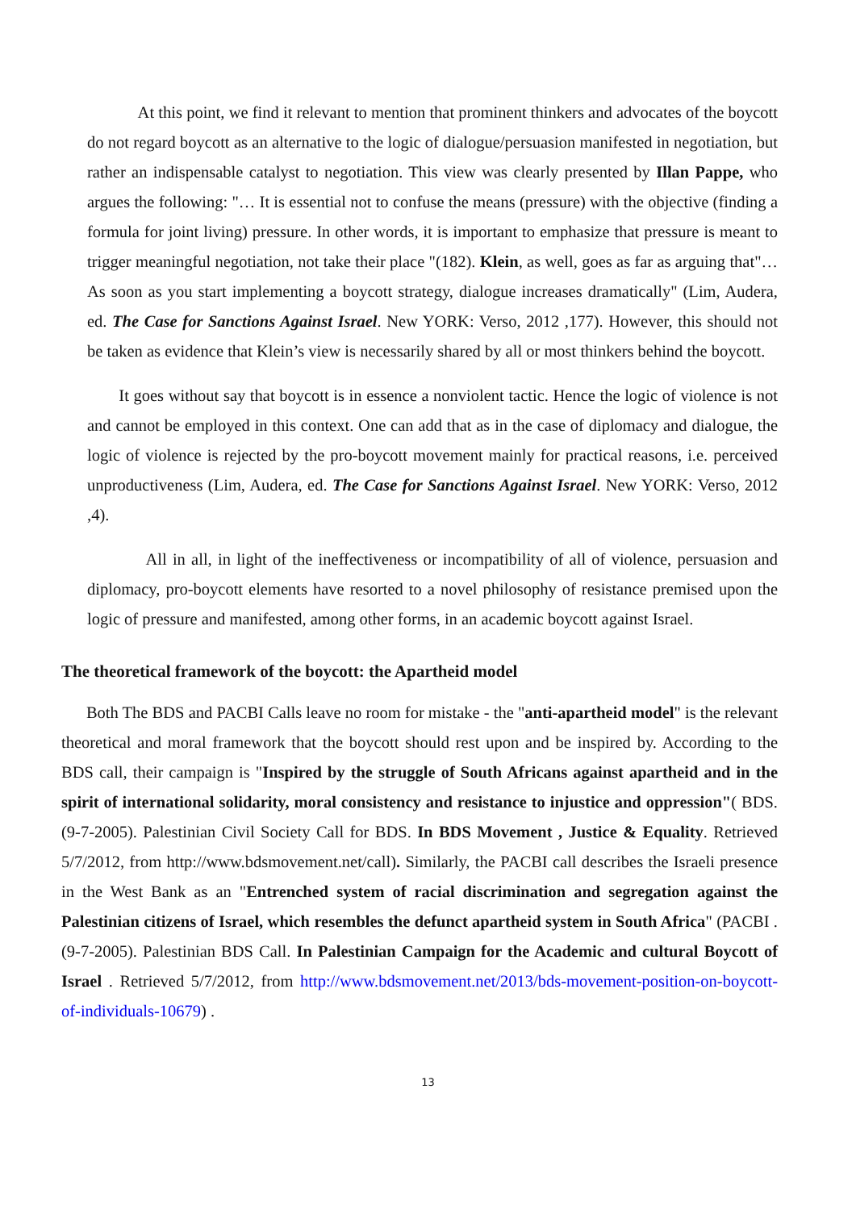At this point, we find it relevant to mention that prominent thinkers and advocates of the boycott do not regard boycott as an alternative to the logic of dialogue/persuasion manifested in negotiation, but rather an indispensable catalyst to negotiation. This view was clearly presented by Illan Pappe, who argues the following: "… It is essential not to confuse the means (pressure) with the objective (finding a formula for joint living) pressure. In other words, it is important to emphasize that pressure is meant to trigger meaningful negotiation, not take their place "(182). Klein, as well, goes as far as arguing that"…As soon as you start implementing a boycott strategy, dialogue increases dramatically" (Lim, Audera, ed. The Case for Sanctions Against Israel. New YORK: Verso, 2012 ,177). However, this should not be taken as evidence that Klein’s view is necessarily shared by all or most thinkers behind the boycott.
It goes without say that boycott is in essence a nonviolent tactic. Hence the logic of violence is not and cannot be employed in this context. One can add that as in the case of diplomacy and dialogue, the logic of violence is rejected by the pro-boycott movement mainly for practical reasons, i.e. perceived unproductiveness (Lim, Audera, ed. The Case for Sanctions Against Israel. New YORK: Verso, 2012 ,4).
All in all, in light of the ineffectiveness or incompatibility of all of violence, persuasion and diplomacy, pro-boycott elements have resorted to a novel philosophy of resistance premised upon the logic of pressure and manifested, among other forms, in an academic boycott against Israel.
The theoretical framework of the boycott: the Apartheid model
Both The BDS and PACBI Calls leave no room for mistake - the "anti-apartheid model" is the relevant theoretical and moral framework that the boycott should rest upon and be inspired by. According to the BDS call, their campaign is "Inspired by the struggle of South Africans against apartheid and in the spirit of international solidarity, moral consistency and resistance to injustice and oppression"( BDS. (9-7-2005). Palestinian Civil Society Call for BDS. In BDS Movement , Justice & Equality. Retrieved 5/7/2012, from http://www.bdsmovement.net/call). Similarly, the PACBI call describes the Israeli presence in the West Bank as an "Entrenched system of racial discrimination and segregation against the Palestinian citizens of Israel, which resembles the defunct apartheid system in South Africa" (PACBI .(9-7-2005). Palestinian BDS Call. In Palestinian Campaign for the Academic and cultural Boycott of Israel . Retrieved 5/7/2012, from http://www.bdsmovement.net/2013/bds-movement-position-on-boycott-of-individuals-10679) .
13